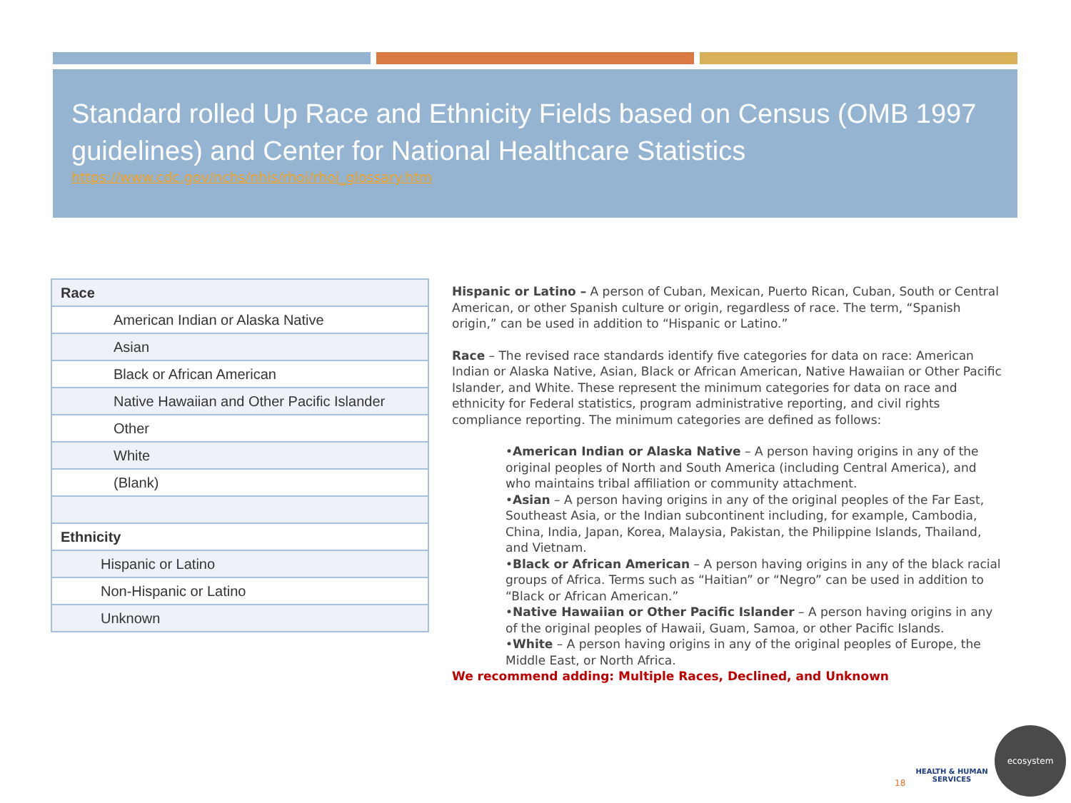Standard rolled Up Race and Ethnicity Fields based on Census (OMB 1997 guidelines) and Center for National Healthcare Statistics
https://www.cdc.gov/nchs/nhis/rhoi/rhoi_glossary.htm
| Race |
| American Indian or Alaska Native |
| Asian |
| Black or African American |
| Native Hawaiian and Other Pacific Islander |
| Other |
| White |
| (Blank) |
| Ethnicity |
| Hispanic or Latino |
| Non-Hispanic or Latino |
| Unknown |
Hispanic or Latino – A person of Cuban, Mexican, Puerto Rican, Cuban, South or Central American, or other Spanish culture or origin, regardless of race. The term, “Spanish origin,” can be used in addition to “Hispanic or Latino.”
Race – The revised race standards identify five categories for data on race: American Indian or Alaska Native, Asian, Black or African American, Native Hawaiian or Other Pacific Islander, and White. These represent the minimum categories for data on race and ethnicity for Federal statistics, program administrative reporting, and civil rights compliance reporting. The minimum categories are defined as follows:
•American Indian or Alaska Native – A person having origins in any of the original peoples of North and South America (including Central America), and who maintains tribal affiliation or community attachment.
•Asian – A person having origins in any of the original peoples of the Far East, Southeast Asia, or the Indian subcontinent including, for example, Cambodia, China, India, Japan, Korea, Malaysia, Pakistan, the Philippine Islands, Thailand, and Vietnam.
•Black or African American – A person having origins in any of the black racial groups of Africa. Terms such as “Haitian” or “Negro” can be used in addition to “Black or African American.”
•Native Hawaiian or Other Pacific Islander – A person having origins in any of the original peoples of Hawaii, Guam, Samoa, or other Pacific Islands.
•White – A person having origins in any of the original peoples of Europe, the Middle East, or North Africa.
We recommend adding: Multiple Races, Declined, and Unknown
18
HEALTH & HUMAN SERVICES
ecosystem